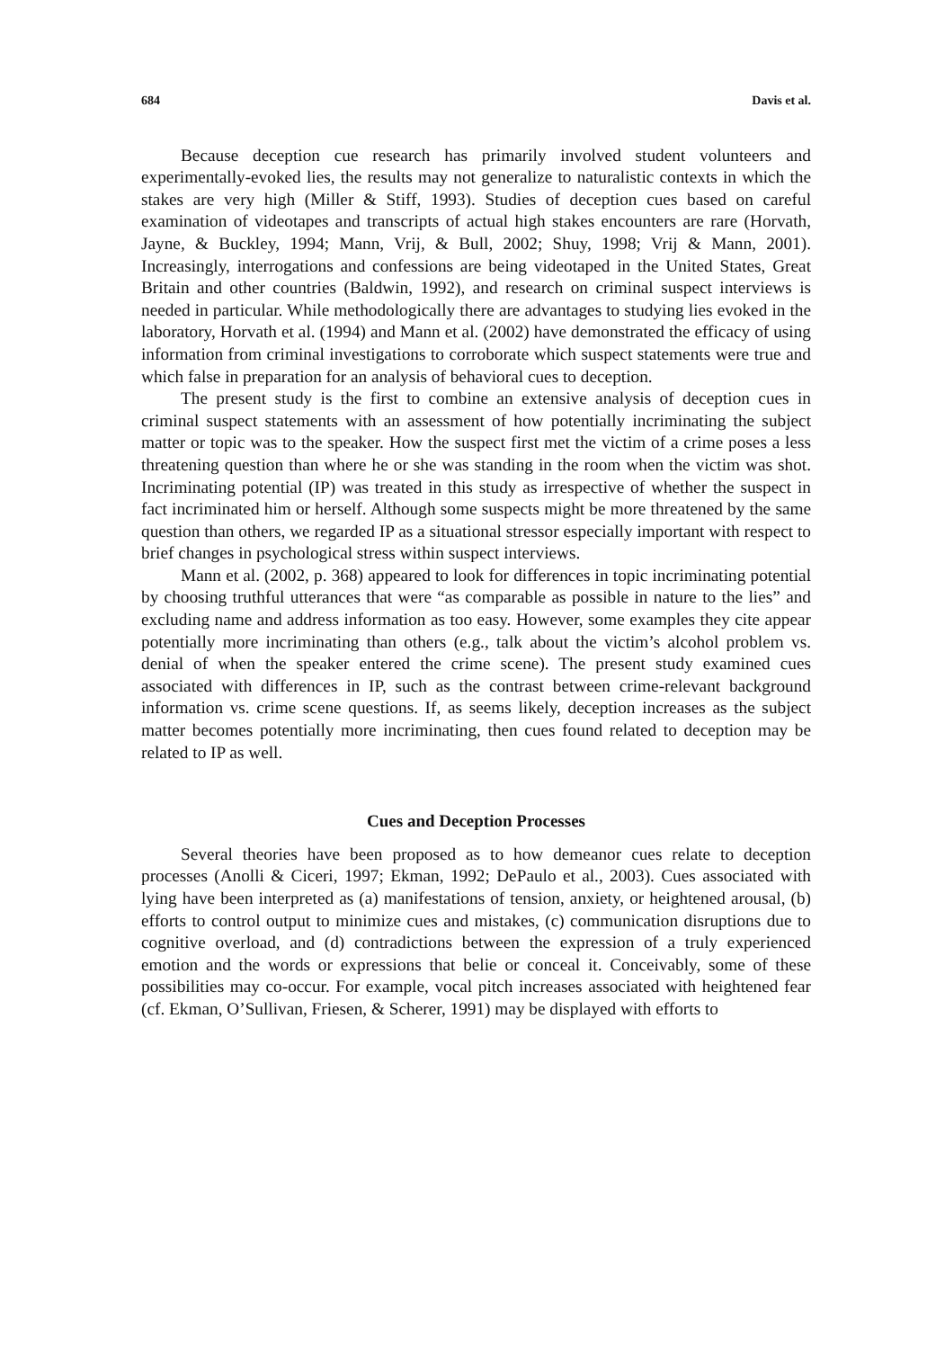684 Davis et al.
Because deception cue research has primarily involved student volunteers and experimentally-evoked lies, the results may not generalize to naturalistic contexts in which the stakes are very high (Miller & Stiff, 1993). Studies of deception cues based on careful examination of videotapes and transcripts of actual high stakes encounters are rare (Horvath, Jayne, & Buckley, 1994; Mann, Vrij, & Bull, 2002; Shuy, 1998; Vrij & Mann, 2001). Increasingly, interrogations and confessions are being videotaped in the United States, Great Britain and other countries (Baldwin, 1992), and research on criminal suspect interviews is needed in particular. While methodologically there are advantages to studying lies evoked in the laboratory, Horvath et al. (1994) and Mann et al. (2002) have demonstrated the efficacy of using information from criminal investigations to corroborate which suspect statements were true and which false in preparation for an analysis of behavioral cues to deception.
The present study is the first to combine an extensive analysis of deception cues in criminal suspect statements with an assessment of how potentially incriminating the subject matter or topic was to the speaker. How the suspect first met the victim of a crime poses a less threatening question than where he or she was standing in the room when the victim was shot. Incriminating potential (IP) was treated in this study as irrespective of whether the suspect in fact incriminated him or herself. Although some suspects might be more threatened by the same question than others, we regarded IP as a situational stressor especially important with respect to brief changes in psychological stress within suspect interviews.
Mann et al. (2002, p. 368) appeared to look for differences in topic incriminating potential by choosing truthful utterances that were “as comparable as possible in nature to the lies” and excluding name and address information as too easy. However, some examples they cite appear potentially more incriminating than others (e.g., talk about the victim’s alcohol problem vs. denial of when the speaker entered the crime scene). The present study examined cues associated with differences in IP, such as the contrast between crime-relevant background information vs. crime scene questions. If, as seems likely, deception increases as the subject matter becomes potentially more incriminating, then cues found related to deception may be related to IP as well.
Cues and Deception Processes
Several theories have been proposed as to how demeanor cues relate to deception processes (Anolli & Ciceri, 1997; Ekman, 1992; DePaulo et al., 2003). Cues associated with lying have been interpreted as (a) manifestations of tension, anxiety, or heightened arousal, (b) efforts to control output to minimize cues and mistakes, (c) communication disruptions due to cognitive overload, and (d) contradictions between the expression of a truly experienced emotion and the words or expressions that belie or conceal it. Conceivably, some of these possibilities may co-occur. For example, vocal pitch increases associated with heightened fear (cf. Ekman, O’Sullivan, Friesen, & Scherer, 1991) may be displayed with efforts to